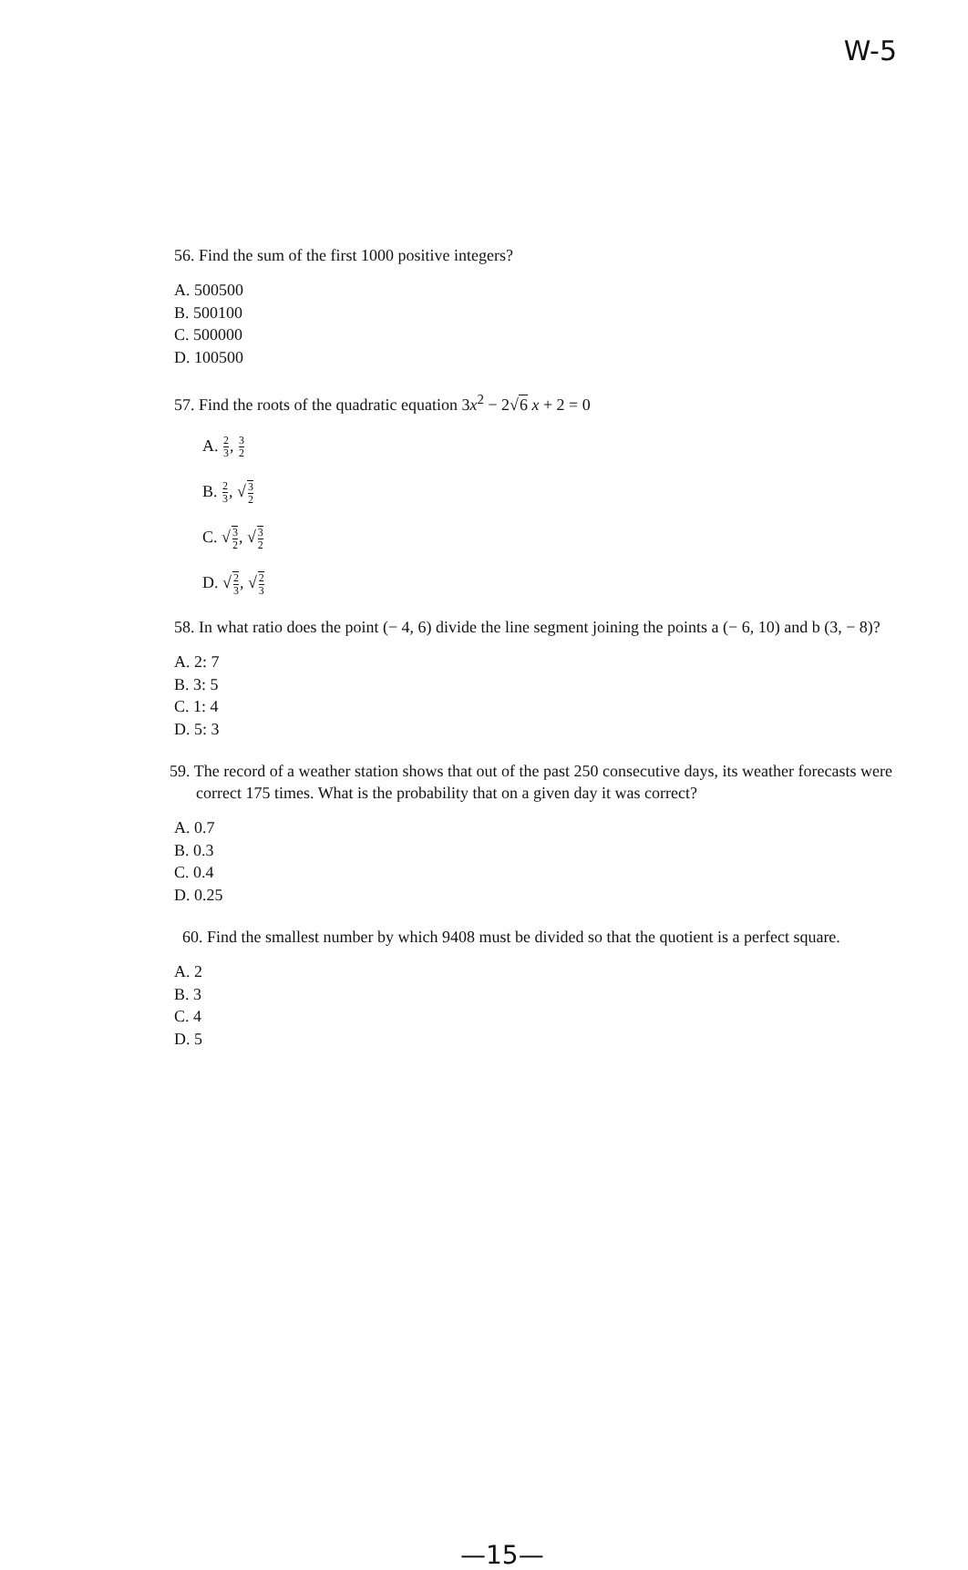W-5
56. Find the sum of the first 1000 positive integers?
A. 500500
B. 500100
C. 500000
D. 100500
57. Find the roots of the quadratic equation 3x<sup>2</sup> − 2√6 x + 2 = 0
A. 2 3, 3 2
B. 2 3, √3 2
C. √3 2, √3 2
D. √2 3, √2 3
58. In what ratio does the point (− 4, 6) divide the line segment joining the points a (− 6, 10) and b (3, − 8)?
A. 2: 7
B. 3: 5
C. 1: 4
D. 5: 3
59. The record of a weather station shows that out of the past 250 consecutive days, its weather forecasts were correct 175 times. What is the probability that on a given day it was correct?
A. 0.7
B. 0.3
C. 0.4
D. 0.25
60. Find the smallest number by which 9408 must be divided so that the quotient is a perfect square.
A. 2
B. 3
C. 4
D. 5
—15—